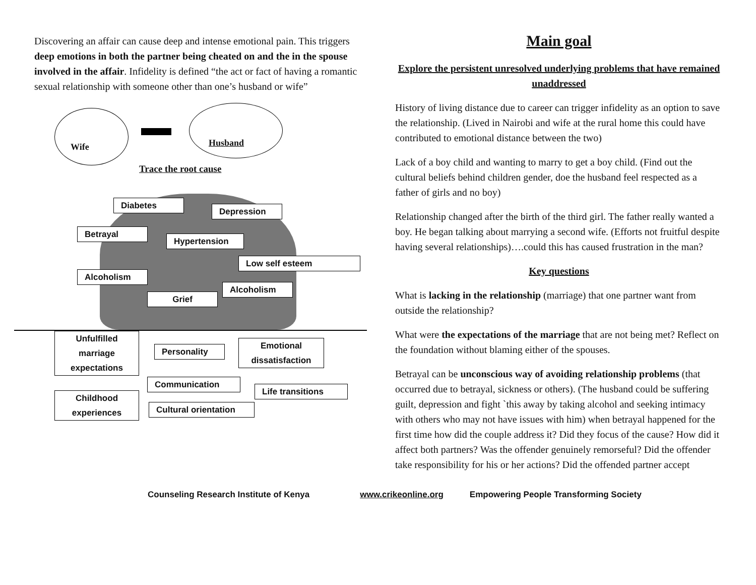Discovering an affair can cause deep and intense emotional pain. This triggers deep emotions in both the partner being cheated on and the in the spouse involved in the affair. Infidelity is defined “the act or fact of having a romantic sexual relationship with someone other than one’s husband or wife”
Wife Husband
Trace the root cause
Diabetes
Depression
Betrayal
Hypertension
Low self esteem
Alcoholism
Alcoholism
Grief
Unfulfilled marriage expectations
Personality
Emotional dissatisfaction
Communication
Life transitions
Childhood experiences
Cultural orientation
Main goal
Explore the persistent unresolved underlying problems that have remained unaddressed
History of living distance due to career can trigger infidelity as an option to save the relationship. (Lived in Nairobi and wife at the rural home this could have contributed to emotional distance between the two)
Lack of a boy child and wanting to marry to get a boy child. (Find out the cultural beliefs behind children gender, doe the husband feel respected as a father of girls and no boy)
Relationship changed after the birth of the third girl. The father really wanted a boy. He began talking about marrying a second wife. (Efforts not fruitful despite having several relationships)….could this has caused frustration in the man?
Key questions
What is lacking in the relationship (marriage) that one partner want from outside the relationship?
What were the expectations of the marriage that are not being met? Reflect on the foundation without blaming either of the spouses.
Betrayal can be unconscious way of avoiding relationship problems (that occurred due to betrayal, sickness or others). (The husband could be suffering guilt, depression and fight `this away by taking alcohol and seeking intimacy with others who may not have issues with him) when betrayal happened for the first time how did the couple address it? Did they focus of the cause? How did it affect both partners? Was the offender genuinely remorseful? Did the offender take responsibility for his or her actions? Did the offended partner accept
Counseling Research Institute of Kenya www.crikeonline.org Empowering People Transforming Society